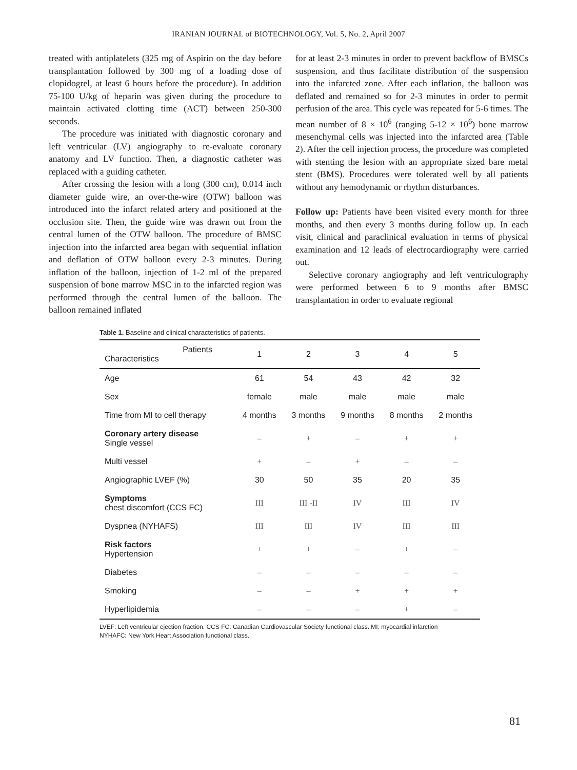IRANIAN JOURNAL of BIOTECHNOLOGY, Vol. 5, No. 2, April 2007
treated with antiplatelets (325 mg of Aspirin on the day before transplantation followed by 300 mg of a loading dose of clopidogrel, at least 6 hours before the procedure). In addition 75-100 U/kg of heparin was given during the procedure to maintain activated clotting time (ACT) between 250-300 seconds.
The procedure was initiated with diagnostic coronary and left ventricular (LV) angiography to re-evaluate coronary anatomy and LV function. Then, a diagnostic catheter was replaced with a guiding catheter.
After crossing the lesion with a long (300 cm), 0.014 inch diameter guide wire, an over-the-wire (OTW) balloon was introduced into the infarct related artery and positioned at the occlusion site. Then, the guide wire was drawn out from the central lumen of the OTW balloon. The procedure of BMSC injection into the infarcted area began with sequential inflation and deflation of OTW balloon every 2-3 minutes. During inflation of the balloon, injection of 1-2 ml of the prepared suspension of bone marrow MSC in to the infarcted region was performed through the central lumen of the balloon. The balloon remained inflated
for at least 2-3 minutes in order to prevent backflow of BMSCs suspension, and thus facilitate distribution of the suspension into the infarcted zone. After each inflation, the balloon was deflated and remained so for 2-3 minutes in order to permit perfusion of the area. This cycle was repeated for 5-6 times. The mean number of 8 × 10<sup>6</sup> (ranging 5-12 × 10<sup>6</sup>) bone marrow mesenchymal cells was injected into the infarcted area (Table 2). After the cell injection process, the procedure was completed with stenting the lesion with an appropriate sized bare metal stent (BMS). Procedures were tolerated well by all patients without any hemodynamic or rhythm disturbances.
Follow up: Patients have been visited every month for three months, and then every 3 months during follow up. In each visit, clinical and paraclinical evaluation in terms of physical examination and 12 leads of electrocardiography were carried out.
Selective coronary angiography and left ventriculography were performed between 6 to 9 months after BMSC transplantation in order to evaluate regional
Table 1. Baseline and clinical characteristics of patients.
| Patients Characteristics | 1 | 2 | 3 | 4 | 5 |
| --- | --- | --- | --- | --- | --- |
| Age | 61 | 54 | 43 | 42 | 32 |
| Sex | female | male | male | male | male |
| Time from MI to cell therapy | 4 months | 3 months | 9 months | 8 months | 2 months |
| Coronary artery disease Single vessel | – | + | – | + | + |
| Multi vessel | + | – | + | – | – |
| Angiographic LVEF (%) | 30 | 50 | 35 | 20 | 35 |
| Symptoms chest discomfort (CCS FC) | III | III -II | IV | III | IV |
| Dyspnea (NYHAFS) | III | III | IV | III | III |
| Risk factors Hypertension | + | + | – | + | – |
| Diabetes | – | – | – | – | – |
| Smoking | – | – | + | + | + |
| Hyperlipidemia | – | – | – | + | – |
LVEF: Left ventricular ejection fraction. CCS FC: Canadian Cardiovascular Society functional class. MI: myocardial infarction
NYHAFC: New York Heart Association functional class.
81